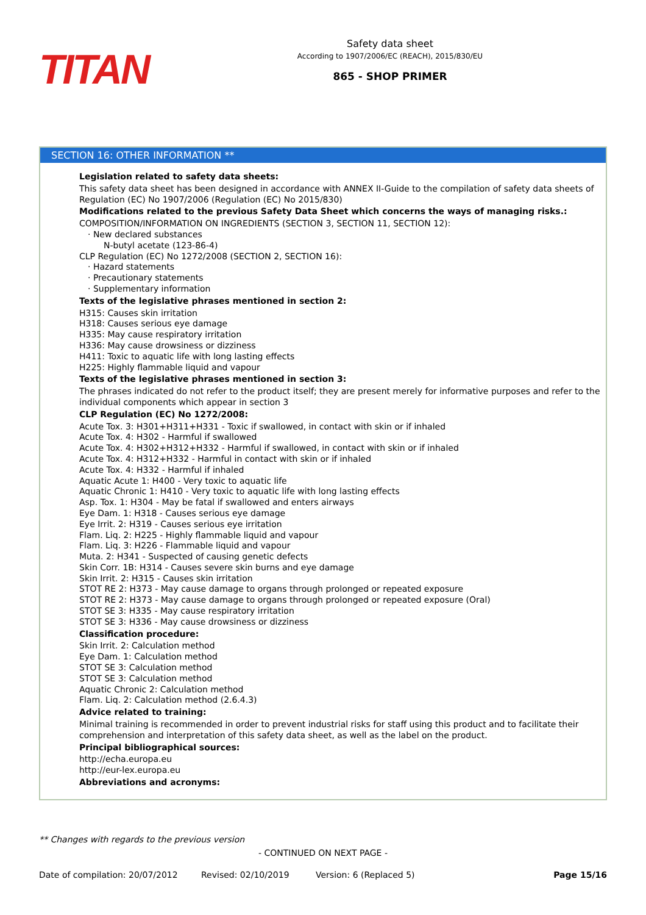TITAN
Safety data sheet
According to 1907/2006/EC (REACH), 2015/830/EU
865 - SHOP PRIMER
SECTION 16: OTHER INFORMATION **
Legislation related to safety data sheets:
This safety data sheet has been designed in accordance with ANNEX II-Guide to the compilation of safety data sheets of Regulation (EC) No 1907/2006 (Regulation (EC) No 2015/830)
Modifications related to the previous Safety Data Sheet which concerns the ways of managing risks.:
COMPOSITION/INFORMATION ON INGREDIENTS (SECTION 3, SECTION 11, SECTION 12):
· New declared substances
N-butyl acetate (123-86-4)
CLP Regulation (EC) No 1272/2008 (SECTION 2, SECTION 16):
· Hazard statements
· Precautionary statements
· Supplementary information
Texts of the legislative phrases mentioned in section 2:
H315: Causes skin irritation
H318: Causes serious eye damage
H335: May cause respiratory irritation
H336: May cause drowsiness or dizziness
H411: Toxic to aquatic life with long lasting effects
H225: Highly flammable liquid and vapour
Texts of the legislative phrases mentioned in section 3:
The phrases indicated do not refer to the product itself; they are present merely for informative purposes and refer to the individual components which appear in section 3
CLP Regulation (EC) No 1272/2008:
Acute Tox. 3: H301+H311+H331 - Toxic if swallowed, in contact with skin or if inhaled
Acute Tox. 4: H302 - Harmful if swallowed
Acute Tox. 4: H302+H312+H332 - Harmful if swallowed, in contact with skin or if inhaled
Acute Tox. 4: H312+H332 - Harmful in contact with skin or if inhaled
Acute Tox. 4: H332 - Harmful if inhaled
Aquatic Acute 1: H400 - Very toxic to aquatic life
Aquatic Chronic 1: H410 - Very toxic to aquatic life with long lasting effects
Asp. Tox. 1: H304 - May be fatal if swallowed and enters airways
Eye Dam. 1: H318 - Causes serious eye damage
Eye Irrit. 2: H319 - Causes serious eye irritation
Flam. Liq. 2: H225 - Highly flammable liquid and vapour
Flam. Liq. 3: H226 - Flammable liquid and vapour
Muta. 2: H341 - Suspected of causing genetic defects
Skin Corr. 1B: H314 - Causes severe skin burns and eye damage
Skin Irrit. 2: H315 - Causes skin irritation
STOT RE 2: H373 - May cause damage to organs through prolonged or repeated exposure
STOT RE 2: H373 - May cause damage to organs through prolonged or repeated exposure (Oral)
STOT SE 3: H335 - May cause respiratory irritation
STOT SE 3: H336 - May cause drowsiness or dizziness
Classification procedure:
Skin Irrit. 2: Calculation method
Eye Dam. 1: Calculation method
STOT SE 3: Calculation method
STOT SE 3: Calculation method
Aquatic Chronic 2: Calculation method
Flam. Liq. 2: Calculation method (2.6.4.3)
Advice related to training:
Minimal training is recommended in order to prevent industrial risks for staff using this product and to facilitate their comprehension and interpretation of this safety data sheet, as well as the label on the product.
Principal bibliographical sources:
http://echa.europa.eu
http://eur-lex.europa.eu
Abbreviations and acronyms:
** Changes with regards to the previous version
- CONTINUED ON NEXT PAGE -
Date of compilation: 20/07/2012 Revised: 02/10/2019 Version: 6 (Replaced 5) Page 15/16